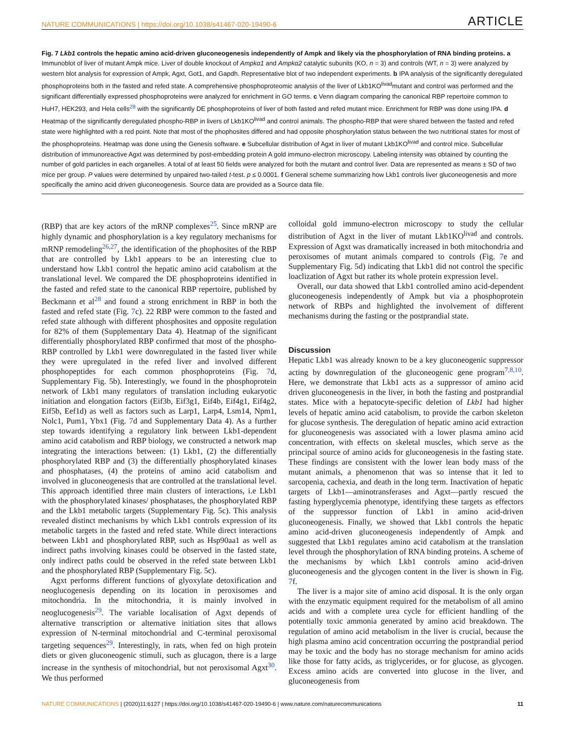NATURE COMMUNICATIONS | https://doi.org/10.1038/s41467-020-19490-6 ARTICLE
Fig. 7 Lkb1 controls the hepatic amino acid-driven gluconeogenesis independently of Ampk and likely via the phosphorylation of RNA binding proteins. a Immunoblot of liver of mutant Ampk mice. Liver of double knockout of Ampkα1 and Ampkα2 catalytic subunits (KO, n = 3) and controls (WT, n = 3) were analyzed by western blot analysis for expression of Ampk, Agxt, Got1, and Gapdh. Representative blot of two independent experiments. b IPA analysis of the significantly deregulated phosphoproteins both in the fasted and refed state. A comprehensive phosphoproteomic analysis of the liver of Lkb1KO<sup>livad</sup>mutant and control was performed and the significant differentially expressed phosphoproteins were analyzed for enrichment in GO terms. c Venn diagram comparing the canonical RBP repertoire common to HuH7, HEK293, and Hela cells<sup>28</sup> with the significantly DE phosphoproteins of liver of both fasted and refed mutant mice. Enrichment for RBP was done using IPA. d Heatmap of the significantly deregulated phospho-RBP in livers of Lkb1KO<sup>livad</sup> and control animals. The phospho-RBP that were shared between the fasted and refed state were highlighted with a red point. Note that most of the phophosites differed and had opposite phosphorylation status between the two nutritional states for most of the phosphoproteins. Heatmap was done using the Genesis software. e Subcellular distribution of Agxt in liver of mutant Lkb1KO<sup>livad</sup> and control mice. Subcellular distribution of immunoreactive Agxt was determined by post-embedding protein A gold immuno-electron microscopy. Labeling intensity was obtained by counting the number of gold particles in each organelles. A total of at least 50 fields were analyzed for both the mutant and control liver. Data are represented as means ± SD of two mice per group. P values were determined by unpaired two-tailed t-test. p ≤ 0.0001. f General scheme summarizing how Lkb1 controls liver gluconeogenesis and more specifically the amino acid driven gluconeogenesis. Source data are provided as a Source data file.
(RBP) that are key actors of the mRNP complexes<sup>25</sup>. Since mRNP are highly dynamic and phosphorylation is a key regulatory mechanisms for mRNP remodeling<sup>26,27</sup>, the identification of the phophosites of the RBP that are controlled by Lkb1 appears to be an interesting clue to understand how Lkb1 control the hepatic amino acid catabolism at the translational level. We compared the DE phosphoproteins identified in the fasted and refed state to the canonical RBP repertoire, published by Beckmann et al<sup>28</sup> and found a strong enrichment in RBP in both the fasted and refed state (Fig. 7c). 22 RBP were common to the fasted and refed state although with different phosphosites and opposite regulation for 82% of them (Supplementary Data 4). Heatmap of the significant differentially phosphorylated RBP confirmed that most of the phospho-RBP controlled by Lkb1 were downregulated in the fasted liver while they were upregulated in the refed liver and involved different phosphopeptides for each common phosphoproteins (Fig. 7d, Supplementary Fig. 5b). Interestingly, we found in the phosphoprotein network of Lkb1 many regulators of translation including eukaryotic initiation and elongation factors (Eif3b, Eif3g1, Eif4b, Eif4g1, Eif4g2, Eif5b, Eef1d) as well as factors such as Larp1, Larp4, Lsm14, Npm1, Nolc1, Pum1, Ybx1 (Fig. 7d and Supplementary Data 4). As a further step towards identifying a regulatory link between Lkb1-dependent amino acid catabolism and RBP biology, we constructed a network map integrating the interactions between: (1) Lkb1, (2) the differentially phosphorylated RBP and (3) the differentially phosphorylated kinases and phosphatases, (4) the proteins of amino acid catabolism and involved in gluconeogenesis that are controlled at the translational level. This approach identified three main clusters of interactions, i.e Lkb1 with the phosphorylated kinases/ phosphatases, the phosphorylated RBP and the Lkb1 metabolic targets (Supplementary Fig. 5c). This analysis revealed distinct mechanisms by which Lkb1 controls expression of its metabolic targets in the fasted and refed state. While direct interactions between Lkb1 and phosphorylated RBP, such as Hsp90aa1 as well as indirect paths involving kinases could be observed in the fasted state, only indirect paths could be observed in the refed state between Lkb1 and the phosphorylated RBP (Supplementary Fig. 5c).
Agxt performs different functions of glyoxylate detoxification and neoglucogenesis depending on its location in peroxisomes and mitochondria. In the mitochondria, it is mainly involved in neoglucogenesis<sup>29</sup>. The variable localisation of Agxt depends of alternative transcription or alternative initiation sites that allows expression of N-terminal mitochondrial and C-terminal peroxisomal targeting sequences<sup>29</sup>. Interestingly, in rats, when fed on high protein diets or given gluconeogenic stimuli, such as glucagon, there is a large increase in the synthesis of mitochondrial, but not peroxisomal Agxt<sup>30</sup>. We thus performed
colloidal gold immuno-electron microscopy to study the cellular distribution of Agxt in the liver of mutant Lkb1KO<sup>livad</sup> and controls. Expression of Agxt was dramatically increased in both mitochondria and peroxisomes of mutant animals compared to controls (Fig. 7e and Supplementary Fig. 5d) indicating that Lkb1 did not control the specific loaclization of Agxt but rather its whole protein expression level.
Overall, our data showed that Lkb1 controlled amino acid-dependent gluconeogenesis independently of Ampk but via a phosphoprotein network of RBPs and highlighted the involvement of different mechanisms during the fasting or the postprandial state.
Discussion
Hepatic Lkb1 was already known to be a key gluconeogenic suppressor acting by downregulation of the gluconeogenic gene program<sup>7,8,10</sup>. Here, we demonstrate that Lkb1 acts as a suppressor of amino acid driven gluconeogenesis in the liver, in both the fasting and postprandial states. Mice with a hepatocyte-specific deletion of Lkb1 had higher levels of hepatic amino acid catabolism, to provide the carbon skeleton for glucose synthesis. The deregulation of hepatic amino acid extraction for gluconeogenesis was associated with a lower plasma amino acid concentration, with effects on skeletal muscles, which serve as the principal source of amino acids for gluconeogenesis in the fasting state. These findings are consistent with the lower lean body mass of the mutant animals, a phenomenon that was so intense that it led to sarcopenia, cachexia, and death in the long term. Inactivation of hepatic targets of Lkb1—aminotransferases and Agxt—partly rescued the fasting hyperglycemia phenotype, identifying these targets as effectors of the suppressor function of Lkb1 in amino acid-driven gluconeogenesis. Finally, we showed that Lkb1 controls the hepatic amino acid-driven gluconeogenesis independently of Ampk and suggested that Lkb1 regulates amino acid catabolism at the translation level through the phosphorylation of RNA binding proteins. A scheme of the mechanisms by which Lkb1 controls amino acid-driven gluconeogenesis and the glycogen content in the liver is shown in Fig. 7f.
The liver is a major site of amino acid disposal. It is the only organ with the enzymatic equipment required for the metabolism of all amino acids and with a complete urea cycle for efficient handling of the potentially toxic ammonia generated by amino acid breakdown. The regulation of amino acid metabolism in the liver is crucial, because the high plasma amino acid concentration occurring the postprandial period may be toxic and the body has no storage mechanism for amino acids like those for fatty acids, as triglycerides, or for glucose, as glycogen. Excess amino acids are converted into glucose in the liver, and gluconeogenesis from
NATURE COMMUNICATIONS | (2020)11:6127 | https://doi.org/10.1038/s41467-020-19490-6 | www.nature.com/naturecommunications 11